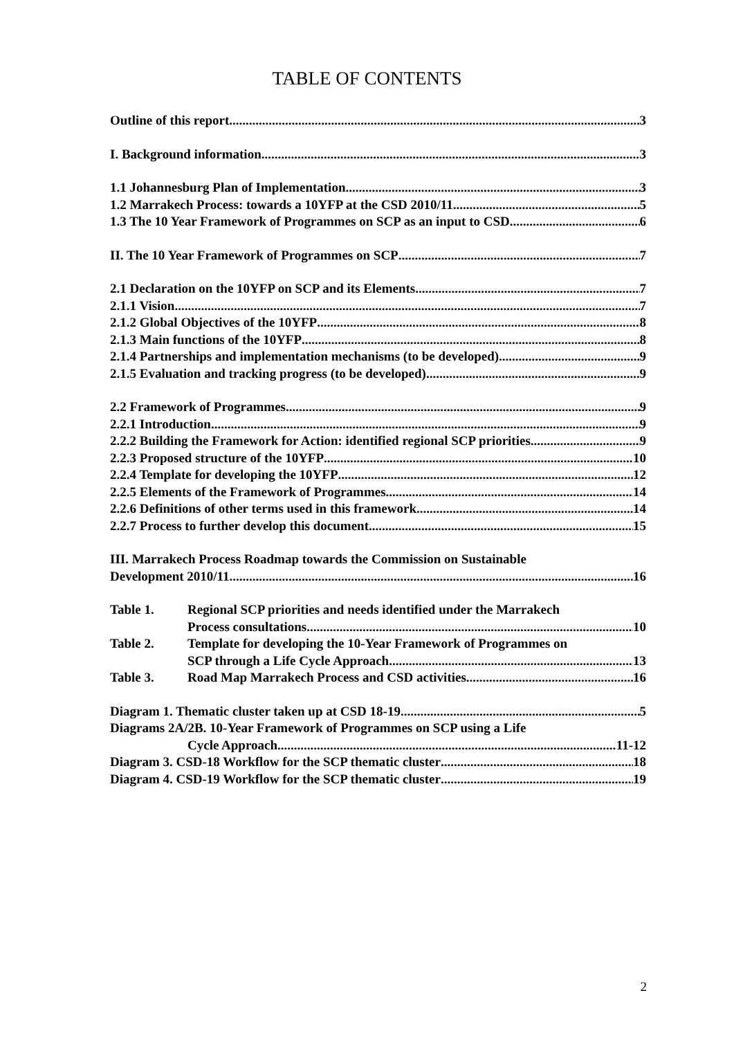TABLE OF CONTENTS
Outline of this report 3
I. Background information 3
1.1 Johannesburg Plan of Implementation 3
1.2 Marrakech Process: towards a 10YFP at the CSD 2010/11 5
1.3 The 10 Year Framework of Programmes on SCP as an input to CSD 6
II. The 10 Year Framework of Programmes on SCP 7
2.1 Declaration on the 10YFP on SCP and its Elements 7
2.1.1 Vision 7
2.1.2 Global Objectives of the 10YFP 8
2.1.3 Main functions of the 10YFP 8
2.1.4 Partnerships and implementation mechanisms (to be developed) 9
2.1.5 Evaluation and tracking progress (to be developed) 9
2.2 Framework of Programmes 9
2.2.1 Introduction 9
2.2.2 Building the Framework for Action: identified regional SCP priorities 9
2.2.3 Proposed structure of the 10YFP 10
2.2.4 Template for developing the 10YFP 12
2.2.5 Elements of the Framework of Programmes 14
2.2.6 Definitions of other terms used in this framework 14
2.2.7 Process to further develop this document 15
III. Marrakech Process Roadmap towards the Commission on Sustainable
Development 2010/11 16
Table 1. Regional SCP priorities and needs identified under the Marrakech
Process consultations 10
Table 2. Template for developing the 10-Year Framework of Programmes on
SCP through a Life Cycle Approach 13
Table 3. Road Map Marrakech Process and CSD activities 16
Diagram 1. Thematic cluster taken up at CSD 18-19 5
Diagrams 2A/2B. 10-Year Framework of Programmes on SCP using a Life
Cycle Approach 11-12
Diagram 3. CSD-18 Workflow for the SCP thematic cluster 18
Diagram 4. CSD-19 Workflow for the SCP thematic cluster 19
2